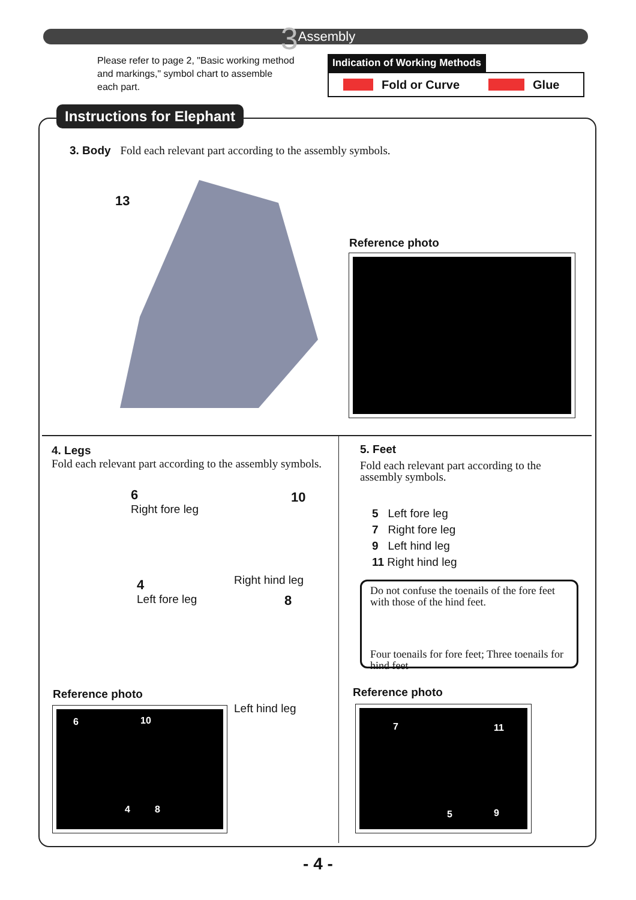3 Assembly
Please refer to page 2, "Basic working method and markings," symbol chart to assemble each part.
Indication of Working Methods
Fold or Curve Glue
Instructions for Elephant
3. Body Fold each relevant part according to the assembly symbols.
13
Reference photo
4. Legs
Fold each relevant part according to the assembly symbols.
6
Right fore leg
10
Right hind leg
4
Left fore leg
8
Left hind leg
Reference photo
6 10
4 8
5. Feet
Fold each relevant part according to the assembly symbols.
5 Left fore leg
7 Right fore leg
9 Left hind leg
11 Right hind leg
Do not confuse the toenails of the fore feet with those of the hind feet.
Four toenails for fore feet; Three toenails for hind feet
Reference photo
7 11
5 9
- 4 -